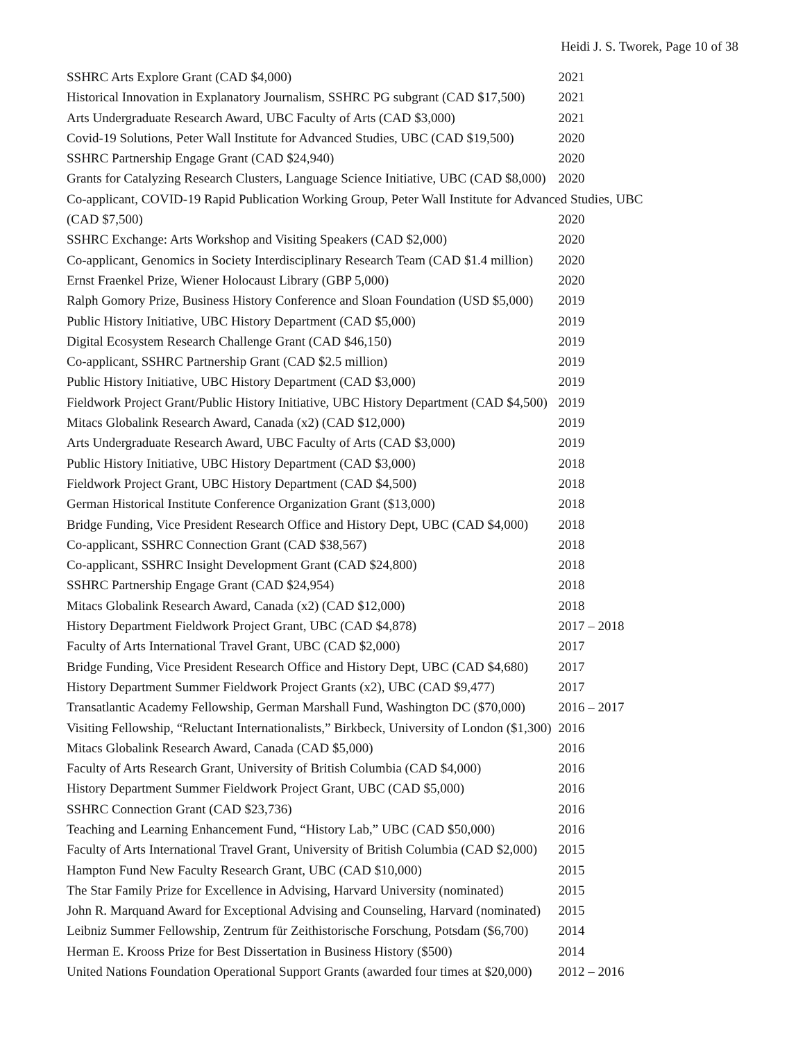Heidi J. S. Tworek, Page 10 of 38
| SSHRC Arts Explore Grant (CAD $4,000) | 2021 |
| Historical Innovation in Explanatory Journalism, SSHRC PG subgrant (CAD $17,500) | 2021 |
| Arts Undergraduate Research Award, UBC Faculty of Arts (CAD $3,000) | 2021 |
| Covid-19 Solutions, Peter Wall Institute for Advanced Studies, UBC (CAD $19,500) | 2020 |
| SSHRC Partnership Engage Grant (CAD $24,940) | 2020 |
| Grants for Catalyzing Research Clusters, Language Science Initiative, UBC (CAD $8,000) | 2020 |
| Co-applicant, COVID-19 Rapid Publication Working Group, Peter Wall Institute for Advanced Studies, UBC | |
| (CAD $7,500) | 2020 |
| SSHRC Exchange: Arts Workshop and Visiting Speakers (CAD $2,000) | 2020 |
| Co-applicant, Genomics in Society Interdisciplinary Research Team (CAD $1.4 million) | 2020 |
| Ernst Fraenkel Prize, Wiener Holocaust Library (GBP 5,000) | 2020 |
| Ralph Gomory Prize, Business History Conference and Sloan Foundation (USD $5,000) | 2019 |
| Public History Initiative, UBC History Department (CAD $5,000) | 2019 |
| Digital Ecosystem Research Challenge Grant (CAD $46,150) | 2019 |
| Co-applicant, SSHRC Partnership Grant (CAD $2.5 million) | 2019 |
| Public History Initiative, UBC History Department (CAD $3,000) | 2019 |
| Fieldwork Project Grant/Public History Initiative, UBC History Department (CAD $4,500) | 2019 |
| Mitacs Globalink Research Award, Canada (x2) (CAD $12,000) | 2019 |
| Arts Undergraduate Research Award, UBC Faculty of Arts (CAD $3,000) | 2019 |
| Public History Initiative, UBC History Department (CAD $3,000) | 2018 |
| Fieldwork Project Grant, UBC History Department (CAD $4,500) | 2018 |
| German Historical Institute Conference Organization Grant ($13,000) | 2018 |
| Bridge Funding, Vice President Research Office and History Dept, UBC (CAD $4,000) | 2018 |
| Co-applicant, SSHRC Connection Grant (CAD $38,567) | 2018 |
| Co-applicant, SSHRC Insight Development Grant (CAD $24,800) | 2018 |
| SSHRC Partnership Engage Grant (CAD $24,954) | 2018 |
| Mitacs Globalink Research Award, Canada (x2) (CAD $12,000) | 2018 |
| History Department Fieldwork Project Grant, UBC (CAD $4,878) | 2017 – 2018 |
| Faculty of Arts International Travel Grant, UBC (CAD $2,000) | 2017 |
| Bridge Funding, Vice President Research Office and History Dept, UBC (CAD $4,680) | 2017 |
| History Department Summer Fieldwork Project Grants (x2), UBC (CAD $9,477) | 2017 |
| Transatlantic Academy Fellowship, German Marshall Fund, Washington DC ($70,000) | 2016 – 2017 |
| Visiting Fellowship, “Reluctant Internationalists,” Birkbeck, University of London ($1,300) | 2016 |
| Mitacs Globalink Research Award, Canada (CAD $5,000) | 2016 |
| Faculty of Arts Research Grant, University of British Columbia (CAD $4,000) | 2016 |
| History Department Summer Fieldwork Project Grant, UBC (CAD $5,000) | 2016 |
| SSHRC Connection Grant (CAD $23,736) | 2016 |
| Teaching and Learning Enhancement Fund, “History Lab,” UBC (CAD $50,000) | 2016 |
| Faculty of Arts International Travel Grant, University of British Columbia (CAD $2,000) | 2015 |
| Hampton Fund New Faculty Research Grant, UBC (CAD $10,000) | 2015 |
| The Star Family Prize for Excellence in Advising, Harvard University (nominated) | 2015 |
| John R. Marquand Award for Exceptional Advising and Counseling, Harvard (nominated) | 2015 |
| Leibniz Summer Fellowship, Zentrum für Zeithistorische Forschung, Potsdam ($6,700) | 2014 |
| Herman E. Krooss Prize for Best Dissertation in Business History ($500) | 2014 |
| United Nations Foundation Operational Support Grants (awarded four times at $20,000) | 2012 – 2016 |